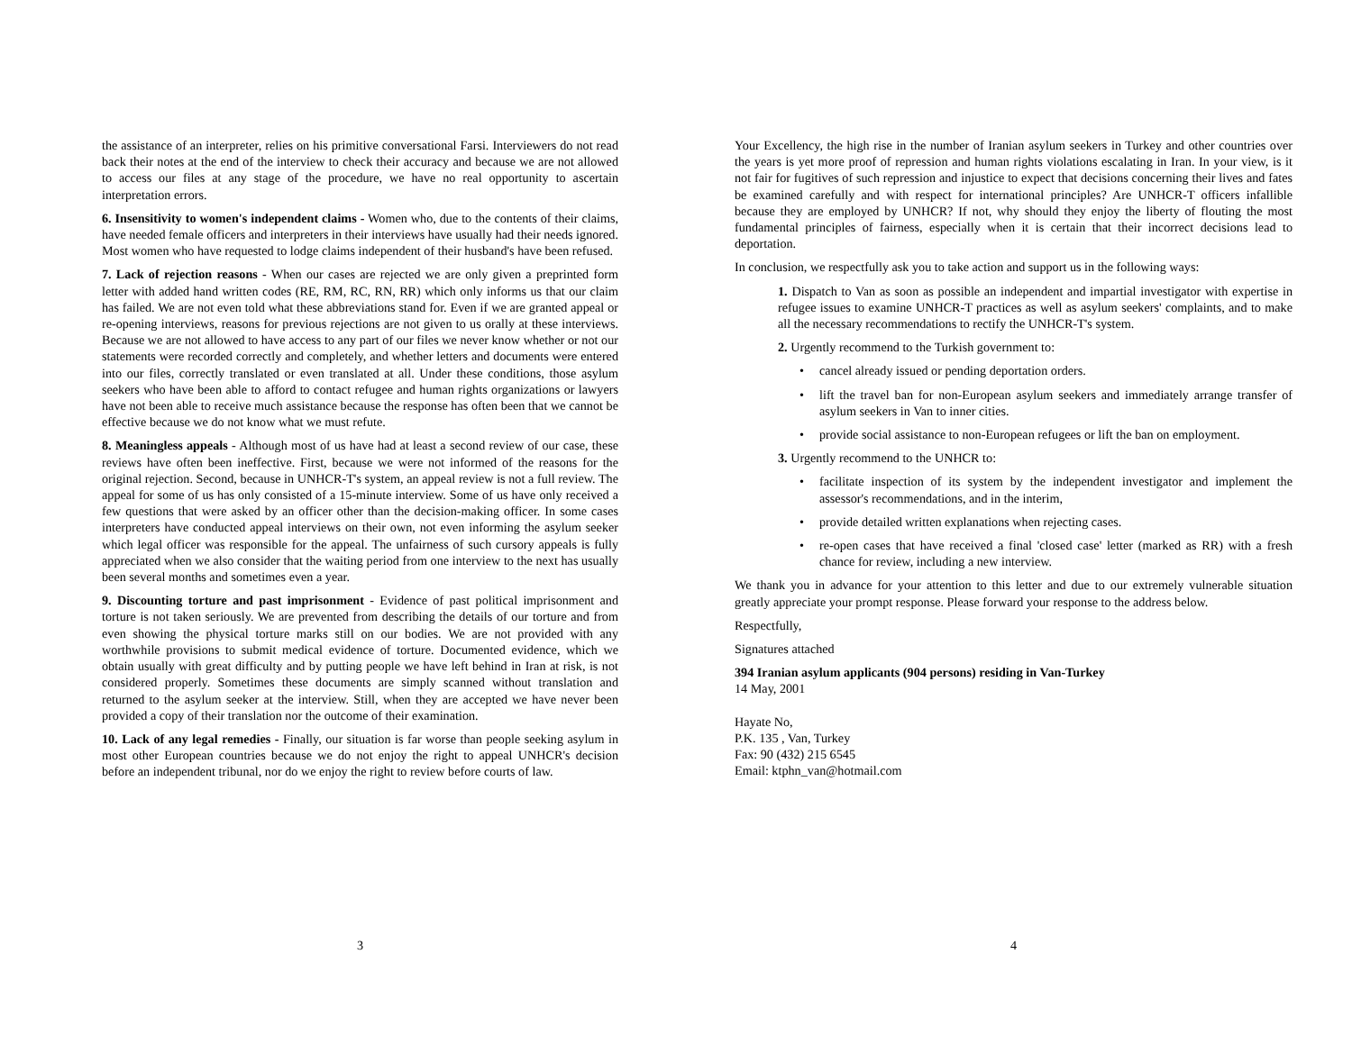the assistance of an interpreter, relies on his primitive conversational Farsi. Interviewers do not read back their notes at the end of the interview to check their accuracy and because we are not allowed to access our files at any stage of the procedure, we have no real opportunity to ascertain interpretation errors.
6. Insensitivity to women's independent claims - Women who, due to the contents of their claims, have needed female officers and interpreters in their interviews have usually had their needs ignored. Most women who have requested to lodge claims independent of their husband's have been refused.
7. Lack of rejection reasons - When our cases are rejected we are only given a preprinted form letter with added hand written codes (RE, RM, RC, RN, RR) which only informs us that our claim has failed. We are not even told what these abbreviations stand for. Even if we are granted appeal or re-opening interviews, reasons for previous rejections are not given to us orally at these interviews. Because we are not allowed to have access to any part of our files we never know whether or not our statements were recorded correctly and completely, and whether letters and documents were entered into our files, correctly translated or even translated at all. Under these conditions, those asylum seekers who have been able to afford to contact refugee and human rights organizations or lawyers have not been able to receive much assistance because the response has often been that we cannot be effective because we do not know what we must refute.
8. Meaningless appeals - Although most of us have had at least a second review of our case, these reviews have often been ineffective. First, because we were not informed of the reasons for the original rejection. Second, because in UNHCR-T's system, an appeal review is not a full review. The appeal for some of us has only consisted of a 15-minute interview. Some of us have only received a few questions that were asked by an officer other than the decision-making officer. In some cases interpreters have conducted appeal interviews on their own, not even informing the asylum seeker which legal officer was responsible for the appeal. The unfairness of such cursory appeals is fully appreciated when we also consider that the waiting period from one interview to the next has usually been several months and sometimes even a year.
9. Discounting torture and past imprisonment - Evidence of past political imprisonment and torture is not taken seriously. We are prevented from describing the details of our torture and from even showing the physical torture marks still on our bodies. We are not provided with any worthwhile provisions to submit medical evidence of torture. Documented evidence, which we obtain usually with great difficulty and by putting people we have left behind in Iran at risk, is not considered properly. Sometimes these documents are simply scanned without translation and returned to the asylum seeker at the interview. Still, when they are accepted we have never been provided a copy of their translation nor the outcome of their examination.
10. Lack of any legal remedies - Finally, our situation is far worse than people seeking asylum in most other European countries because we do not enjoy the right to appeal UNHCR's decision before an independent tribunal, nor do we enjoy the right to review before courts of law.
3
Your Excellency, the high rise in the number of Iranian asylum seekers in Turkey and other countries over the years is yet more proof of repression and human rights violations escalating in Iran. In your view, is it not fair for fugitives of such repression and injustice to expect that decisions concerning their lives and fates be examined carefully and with respect for international principles? Are UNHCR-T officers infallible because they are employed by UNHCR? If not, why should they enjoy the liberty of flouting the most fundamental principles of fairness, especially when it is certain that their incorrect decisions lead to deportation.
In conclusion, we respectfully ask you to take action and support us in the following ways:
1. Dispatch to Van as soon as possible an independent and impartial investigator with expertise in refugee issues to examine UNHCR-T practices as well as asylum seekers' complaints, and to make all the necessary recommendations to rectify the UNHCR-T's system.
2. Urgently recommend to the Turkish government to:
• cancel already issued or pending deportation orders.
• lift the travel ban for non-European asylum seekers and immediately arrange transfer of asylum seekers in Van to inner cities.
• provide social assistance to non-European refugees or lift the ban on employment.
3. Urgently recommend to the UNHCR to:
• facilitate inspection of its system by the independent investigator and implement the assessor's recommendations, and in the interim,
• provide detailed written explanations when rejecting cases.
• re-open cases that have received a final 'closed case' letter (marked as RR) with a fresh chance for review, including a new interview.
We thank you in advance for your attention to this letter and due to our extremely vulnerable situation greatly appreciate your prompt response. Please forward your response to the address below.
Respectfully,
Signatures attached
394 Iranian asylum applicants (904 persons) residing in Van-Turkey
14 May, 2001
Hayate No,
P.K. 135 , Van, Turkey
Fax: 90 (432) 215 6545
Email: ktphn_van@hotmail.com
4